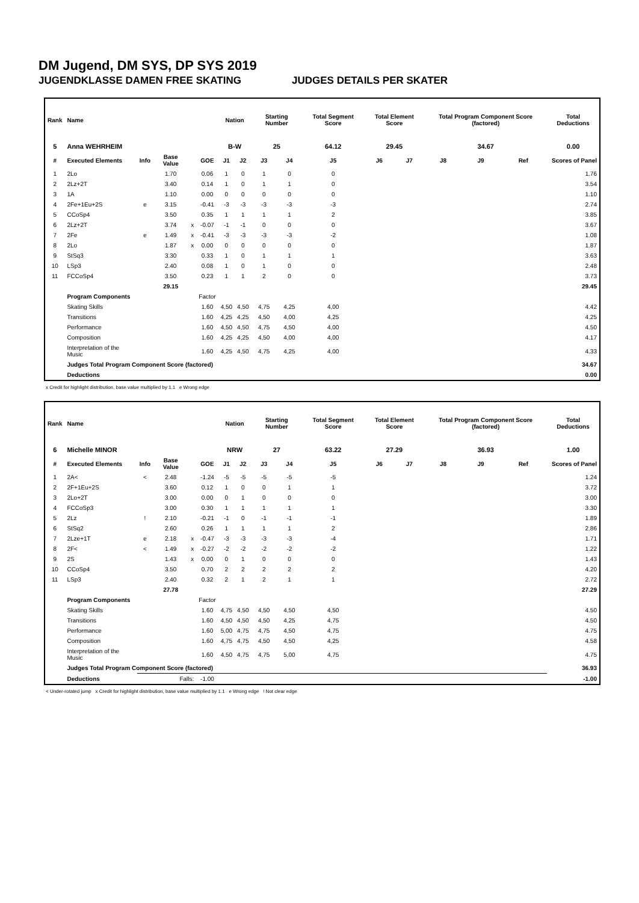DM Jugend, DM SYS, DP SYS 2019
JUGENDKLASSE DAMEN FREE SKATING JUDGES DETAILS PER SKATER
| Rank | Name | | | | | Nation | | Starting Number | | Total Segment Score | Total Element Score | | Total Program Component Score (factored) | | | Total Deductions |
| --- | --- | --- | --- | --- | --- | --- | --- | --- | --- | --- | --- | --- | --- | --- | --- | --- |
| 5 | Anna WEHRHEIM | | | | | B-W | | 25 | | 64.12 | 29.45 | | 34.67 | | | 0.00 |
| # | Executed Elements | Info | Base Value | | GOE | J1 | J2 | J3 | J4 | J5 | J6 | J7 | J8 | J9 | Ref | Scores of Panel |
| 1 | 2Lo | | 1.70 | | 0.06 | 1 | 0 | 1 | 0 | 0 | | | | | | 1.76 |
| 2 | 2Lz+2T | | 3.40 | | 0.14 | 1 | 0 | 1 | 1 | 0 | | | | | | 3.54 |
| 3 | 1A | | 1.10 | | 0.00 | 0 | 0 | 0 | 0 | 0 | | | | | | 1.10 |
| 4 | 2Fe+1Eu+2S | e | 3.15 | | -0.41 | -3 | -3 | -3 | -3 | -3 | | | | | | 2.74 |
| 5 | CCoSp4 | | 3.50 | | 0.35 | 1 | 1 | 1 | 1 | 2 | | | | | | 3.85 |
| 6 | 2Lz+2T | | 3.74 | x | -0.07 | -1 | -1 | 0 | 0 | 0 | | | | | | 3.67 |
| 7 | 2Fe | e | 1.49 | x | -0.41 | -3 | -3 | -3 | -3 | -2 | | | | | | 1.08 |
| 8 | 2Lo | | 1.87 | x | 0.00 | 0 | 0 | 0 | 0 | 0 | | | | | | 1.87 |
| 9 | StSq3 | | 3.30 | | 0.33 | 1 | 0 | 1 | 1 | 1 | | | | | | 3.63 |
| 10 | LSp3 | | 2.40 | | 0.08 | 1 | 0 | 1 | 0 | 0 | | | | | | 2.48 |
| 11 | FCCoSp4 | | 3.50 | | 0.23 | 1 | 1 | 2 | 0 | 0 | | | | | | 3.73 |
| | | | 29.15 | | | | | | | | | | | | | 29.45 |
| | Program Components | | | | Factor | | | | | | | | | | | |
| | Skating Skills | | | | 1.60 | 4,50 | 4,50 | 4,75 | 4,25 | 4,00 | | | | | | 4.42 |
| | Transitions | | | | 1.60 | 4,25 | 4,25 | 4,50 | 4,00 | 4,25 | | | | | | 4.25 |
| | Performance | | | | 1.60 | 4,50 | 4,50 | 4,75 | 4,50 | 4,00 | | | | | | 4.50 |
| | Composition | | | | 1.60 | 4,25 | 4,25 | 4,50 | 4,00 | 4,00 | | | | | | 4.17 |
| | Interpretation of the Music | | | | 1.60 | 4,25 | 4,50 | 4,75 | 4,25 | 4,00 | | | | | | 4.33 |
| | Judges Total Program Component Score (factored) | | | | | | | | | | | | | | | 34.67 |
| | Deductions | | | | | | | | | | | | | | | 0.00 |
x Credit for highlight distribution, base value multiplied by 1.1 e Wrong edge
| Rank | Name | | | | | Nation | | Starting Number | | Total Segment Score | Total Element Score | | Total Program Component Score (factored) | | | Total Deductions |
| --- | --- | --- | --- | --- | --- | --- | --- | --- | --- | --- | --- | --- | --- | --- | --- | --- |
| 6 | Michelle MINOR | | | | | NRW | | 27 | | 63.22 | 27.29 | | 36.93 | | | 1.00 |
| # | Executed Elements | Info | Base Value | | GOE | J1 | J2 | J3 | J4 | J5 | J6 | J7 | J8 | J9 | Ref | Scores of Panel |
| 1 | 2A< | < | 2.48 | | -1.24 | -5 | -5 | -5 | -5 | -5 | | | | | | 1.24 |
| 2 | 2F+1Eu+2S | | 3.60 | | 0.12 | 1 | 0 | 0 | 1 | 1 | | | | | | 3.72 |
| 3 | 2Lo+2T | | 3.00 | | 0.00 | 0 | 1 | 0 | 0 | 0 | | | | | | 3.00 |
| 4 | FCCoSp3 | | 3.00 | | 0.30 | 1 | 1 | 1 | 1 | 1 | | | | | | 3.30 |
| 5 | 2Lz | ! | 2.10 | | -0.21 | -1 | 0 | -1 | -1 | -1 | | | | | | 1.89 |
| 6 | StSq2 | | 2.60 | | 0.26 | 1 | 1 | 1 | 1 | 2 | | | | | | 2.86 |
| 7 | 2Lze+1T | e | 2.18 | x | -0.47 | -3 | -3 | -3 | -3 | -4 | | | | | | 1.71 |
| 8 | 2F< | < | 1.49 | x | -0.27 | -2 | -2 | -2 | -2 | -2 | | | | | | 1.22 |
| 9 | 2S | | 1.43 | x | 0.00 | 0 | 1 | 0 | 0 | 0 | | | | | | 1.43 |
| 10 | CCoSp4 | | 3.50 | | 0.70 | 2 | 2 | 2 | 2 | 2 | | | | | | 4.20 |
| 11 | LSp3 | | 2.40 | | 0.32 | 2 | 1 | 2 | 1 | 1 | | | | | | 2.72 |
| | | | 27.78 | | | | | | | | | | | | | 27.29 |
| | Program Components | | | | Factor | | | | | | | | | | | |
| | Skating Skills | | | | 1.60 | 4,75 | 4,50 | 4,50 | 4,50 | 4,50 | | | | | | 4.50 |
| | Transitions | | | | 1.60 | 4,50 | 4,50 | 4,50 | 4,25 | 4,75 | | | | | | 4.50 |
| | Performance | | | | 1.60 | 5,00 | 4,75 | 4,75 | 4,50 | 4,75 | | | | | | 4.75 |
| | Composition | | | | 1.60 | 4,75 | 4,75 | 4,50 | 4,50 | 4,25 | | | | | | 4.58 |
| | Interpretation of the Music | | | | 1.60 | 4,50 | 4,75 | 4,75 | 5,00 | 4,75 | | | | | | 4.75 |
| | Judges Total Program Component Score (factored) | | | | | | | | | | | | | | | 36.93 |
| | Deductions | Falls: | | | -1.00 | | | | | | | | | | | -1.00 |
< Under-rotated jump x Credit for highlight distribution, base value multiplied by 1.1 e Wrong edge ! Not clear edge